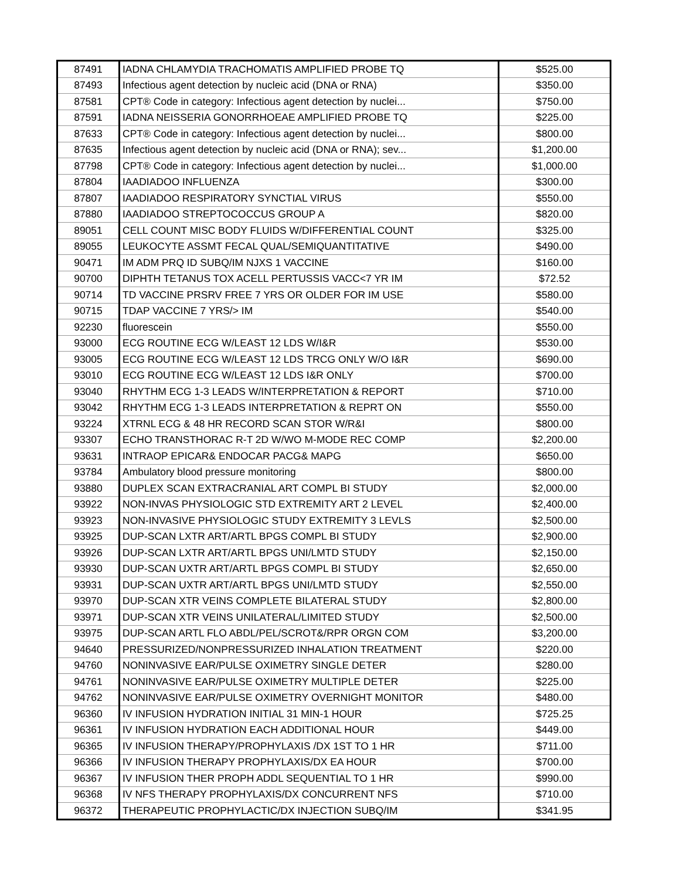| 87491 | IADNA CHLAMYDIA TRACHOMATIS AMPLIFIED PROBE TQ | $525.00 |
| 87493 | Infectious agent detection by nucleic acid (DNA or RNA) | $350.00 |
| 87581 | CPT® Code in category: Infectious agent detection by nuclei... | $750.00 |
| 87591 | IADNA NEISSERIA GONORRHOEAE AMPLIFIED PROBE TQ | $225.00 |
| 87633 | CPT® Code in category: Infectious agent detection by nuclei... | $800.00 |
| 87635 | Infectious agent detection by nucleic acid (DNA or RNA); sev... | $1,200.00 |
| 87798 | CPT® Code in category: Infectious agent detection by nuclei... | $1,000.00 |
| 87804 | IAADIADOO INFLUENZA | $300.00 |
| 87807 | IAADIADOO RESPIRATORY SYNCTIAL VIRUS | $550.00 |
| 87880 | IAADIADOO STREPTOCOCCUS GROUP A | $820.00 |
| 89051 | CELL COUNT MISC BODY FLUIDS W/DIFFERENTIAL COUNT | $325.00 |
| 89055 | LEUKOCYTE ASSMT FECAL QUAL/SEMIQUANTITATIVE | $490.00 |
| 90471 | IM ADM PRQ ID SUBQ/IM NJXS 1 VACCINE | $160.00 |
| 90700 | DIPHTH TETANUS TOX ACELL PERTUSSIS VACC<7 YR IM | $72.52 |
| 90714 | TD VACCINE PRSRV FREE 7 YRS OR OLDER FOR IM USE | $580.00 |
| 90715 | TDAP VACCINE 7 YRS/> IM | $540.00 |
| 92230 | fluorescein | $550.00 |
| 93000 | ECG ROUTINE ECG W/LEAST 12 LDS W/I&R | $530.00 |
| 93005 | ECG ROUTINE ECG W/LEAST 12 LDS TRCG ONLY W/O I&R | $690.00 |
| 93010 | ECG ROUTINE ECG W/LEAST 12 LDS I&R ONLY | $700.00 |
| 93040 | RHYTHM ECG 1-3 LEADS W/INTERPRETATION & REPORT | $710.00 |
| 93042 | RHYTHM ECG 1-3 LEADS INTERPRETATION & REPRT ON | $550.00 |
| 93224 | XTRNL ECG & 48 HR RECORD SCAN STOR W/R&I | $800.00 |
| 93307 | ECHO TRANSTHORAC R-T 2D W/WO M-MODE REC COMP | $2,200.00 |
| 93631 | INTRAOP EPICAR& ENDOCAR PACG& MAPG | $650.00 |
| 93784 | Ambulatory blood pressure monitoring | $800.00 |
| 93880 | DUPLEX SCAN EXTRACRANIAL ART COMPL BI STUDY | $2,000.00 |
| 93922 | NON-INVAS PHYSIOLOGIC STD EXTREMITY ART 2 LEVEL | $2,400.00 |
| 93923 | NON-INVASIVE PHYSIOLOGIC STUDY EXTREMITY 3 LEVLS | $2,500.00 |
| 93925 | DUP-SCAN LXTR ART/ARTL BPGS COMPL BI STUDY | $2,900.00 |
| 93926 | DUP-SCAN LXTR ART/ARTL BPGS UNI/LMTD STUDY | $2,150.00 |
| 93930 | DUP-SCAN UXTR ART/ARTL BPGS COMPL BI STUDY | $2,650.00 |
| 93931 | DUP-SCAN UXTR ART/ARTL BPGS UNI/LMTD STUDY | $2,550.00 |
| 93970 | DUP-SCAN XTR VEINS COMPLETE BILATERAL STUDY | $2,800.00 |
| 93971 | DUP-SCAN XTR VEINS UNILATERAL/LIMITED STUDY | $2,500.00 |
| 93975 | DUP-SCAN ARTL FLO ABDL/PEL/SCROT&/RPR ORGN COM | $3,200.00 |
| 94640 | PRESSURIZED/NONPRESSURIZED INHALATION TREATMENT | $220.00 |
| 94760 | NONINVASIVE EAR/PULSE OXIMETRY SINGLE DETER | $280.00 |
| 94761 | NONINVASIVE EAR/PULSE OXIMETRY MULTIPLE DETER | $225.00 |
| 94762 | NONINVASIVE EAR/PULSE OXIMETRY OVERNIGHT MONITOR | $480.00 |
| 96360 | IV INFUSION HYDRATION INITIAL 31 MIN-1 HOUR | $725.25 |
| 96361 | IV INFUSION HYDRATION EACH ADDITIONAL HOUR | $449.00 |
| 96365 | IV INFUSION THERAPY/PROPHYLAXIS /DX 1ST TO 1 HR | $711.00 |
| 96366 | IV INFUSION THERAPY PROPHYLAXIS/DX EA HOUR | $700.00 |
| 96367 | IV INFUSION THER PROPH ADDL SEQUENTIAL TO 1 HR | $990.00 |
| 96368 | IV NFS THERAPY PROPHYLAXIS/DX CONCURRENT NFS | $710.00 |
| 96372 | THERAPEUTIC PROPHYLACTIC/DX INJECTION SUBQ/IM | $341.95 |